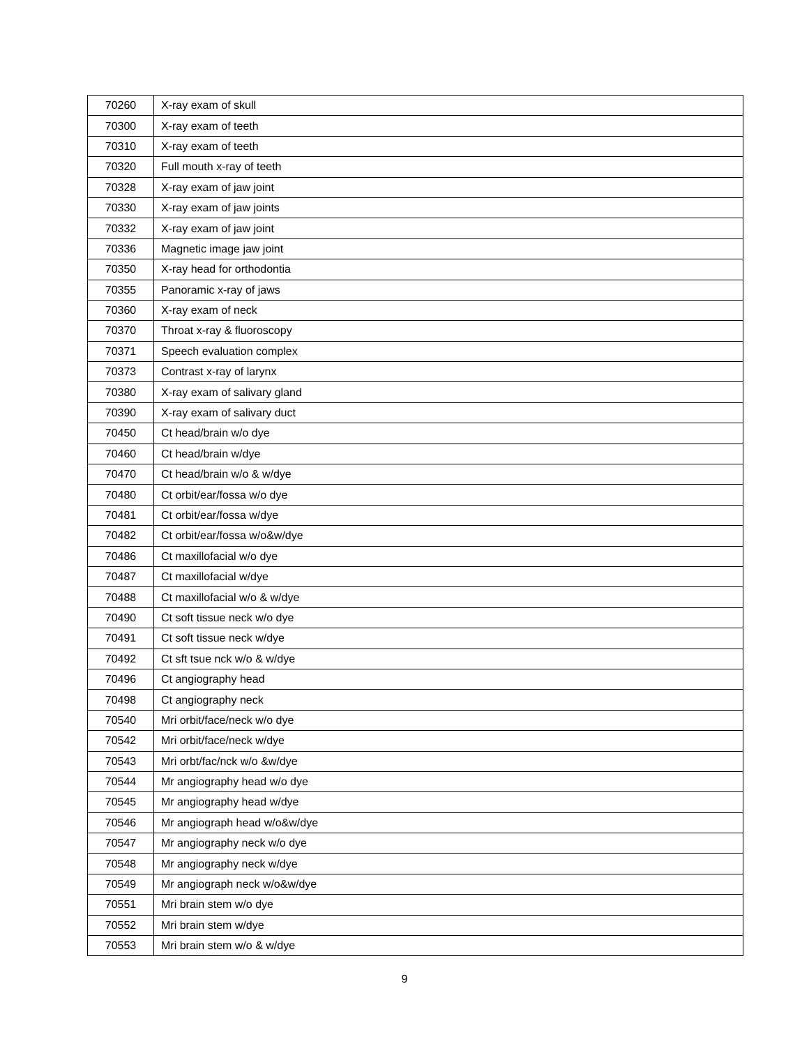| 70260 | X-ray exam of skull |
| 70300 | X-ray exam of teeth |
| 70310 | X-ray exam of teeth |
| 70320 | Full mouth x-ray of teeth |
| 70328 | X-ray exam of jaw joint |
| 70330 | X-ray exam of jaw joints |
| 70332 | X-ray exam of jaw joint |
| 70336 | Magnetic image jaw joint |
| 70350 | X-ray head for orthodontia |
| 70355 | Panoramic x-ray of jaws |
| 70360 | X-ray exam of neck |
| 70370 | Throat x-ray & fluoroscopy |
| 70371 | Speech evaluation complex |
| 70373 | Contrast x-ray of larynx |
| 70380 | X-ray exam of salivary gland |
| 70390 | X-ray exam of salivary duct |
| 70450 | Ct head/brain w/o dye |
| 70460 | Ct head/brain w/dye |
| 70470 | Ct head/brain w/o & w/dye |
| 70480 | Ct orbit/ear/fossa w/o dye |
| 70481 | Ct orbit/ear/fossa w/dye |
| 70482 | Ct orbit/ear/fossa w/o&w/dye |
| 70486 | Ct maxillofacial w/o dye |
| 70487 | Ct maxillofacial w/dye |
| 70488 | Ct maxillofacial w/o & w/dye |
| 70490 | Ct soft tissue neck w/o dye |
| 70491 | Ct soft tissue neck w/dye |
| 70492 | Ct sft tsue nck w/o & w/dye |
| 70496 | Ct angiography head |
| 70498 | Ct angiography neck |
| 70540 | Mri orbit/face/neck w/o dye |
| 70542 | Mri orbit/face/neck w/dye |
| 70543 | Mri orbt/fac/nck w/o &w/dye |
| 70544 | Mr angiography head w/o dye |
| 70545 | Mr angiography head w/dye |
| 70546 | Mr angiograph head w/o&w/dye |
| 70547 | Mr angiography neck w/o dye |
| 70548 | Mr angiography neck w/dye |
| 70549 | Mr angiograph neck w/o&w/dye |
| 70551 | Mri brain stem w/o dye |
| 70552 | Mri brain stem w/dye |
| 70553 | Mri brain stem w/o & w/dye |
9